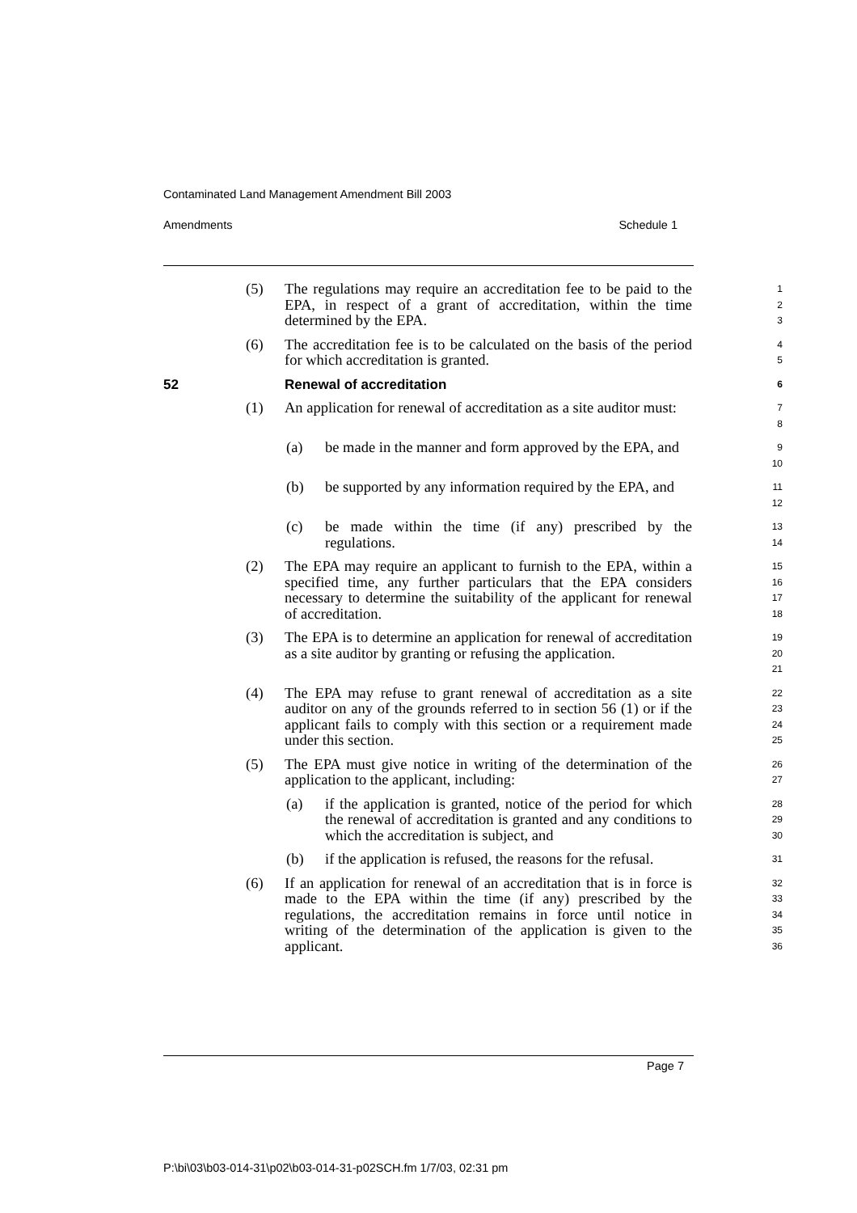Contaminated Land Management Amendment Bill 2003
Amendments Schedule 1
(5) The regulations may require an accreditation fee to be paid to the EPA, in respect of a grant of accreditation, within the time determined by the EPA.
1
2
3
(6) The accreditation fee is to be calculated on the basis of the period for which accreditation is granted.
4
5
52 Renewal of accreditation
6
(1) An application for renewal of accreditation as a site auditor must:
7
8
(a) be made in the manner and form approved by the EPA, and
9
10
(b) be supported by any information required by the EPA, and
11
12
(c) be made within the time (if any) prescribed by the regulations.
13
14
(2) The EPA may require an applicant to furnish to the EPA, within a specified time, any further particulars that the EPA considers necessary to determine the suitability of the applicant for renewal of accreditation.
15
16
17
18
(3) The EPA is to determine an application for renewal of accreditation as a site auditor by granting or refusing the application.
19
20
21
(4) The EPA may refuse to grant renewal of accreditation as a site auditor on any of the grounds referred to in section 56 (1) or if the applicant fails to comply with this section or a requirement made under this section.
22
23
24
25
(5) The EPA must give notice in writing of the determination of the application to the applicant, including:
26
27
(a) if the application is granted, notice of the period for which the renewal of accreditation is granted and any conditions to which the accreditation is subject, and
28
29
30
(b) if the application is refused, the reasons for the refusal.
31
(6) If an application for renewal of an accreditation that is in force is made to the EPA within the time (if any) prescribed by the regulations, the accreditation remains in force until notice in writing of the determination of the application is given to the applicant.
32
33
34
35
36
Page 7
P:\bi\03\b03-014-31\p02\b03-014-31-p02SCH.fm 1/7/03, 02:31 pm